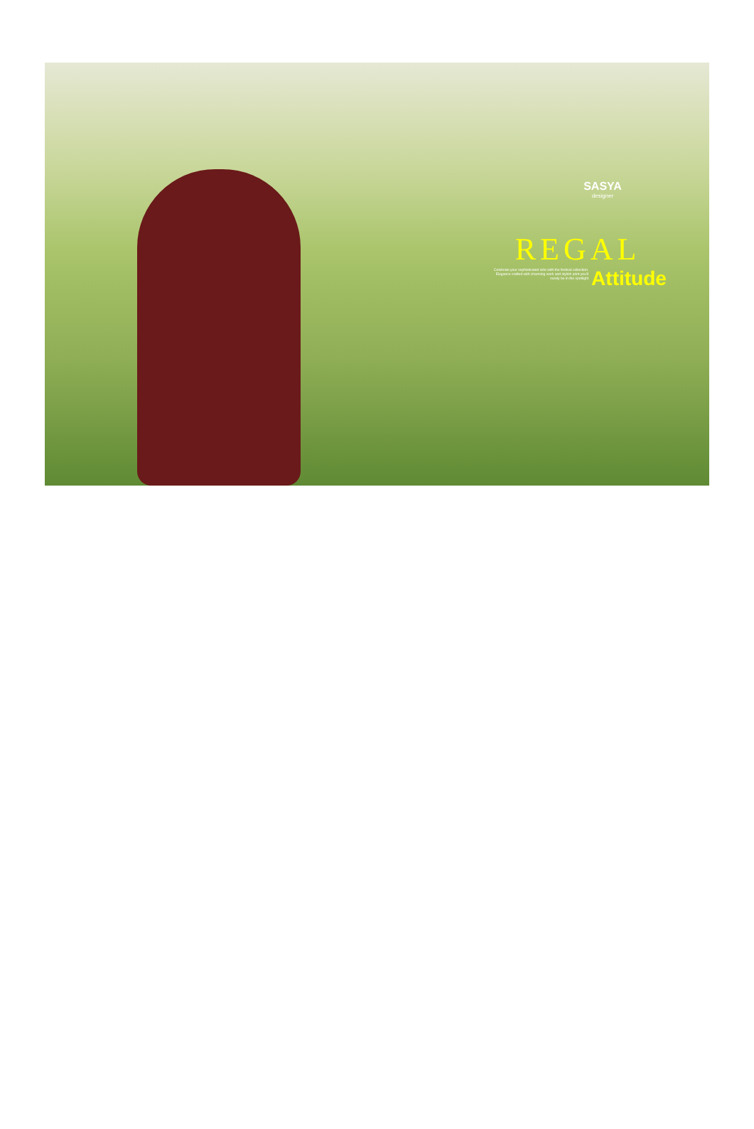SASYA
designer
REGAL
Celebrate your sophisticated side with the festival collection. Elegance crafted with charming work and stylish print you'll surely be in the spotlight
Attitude